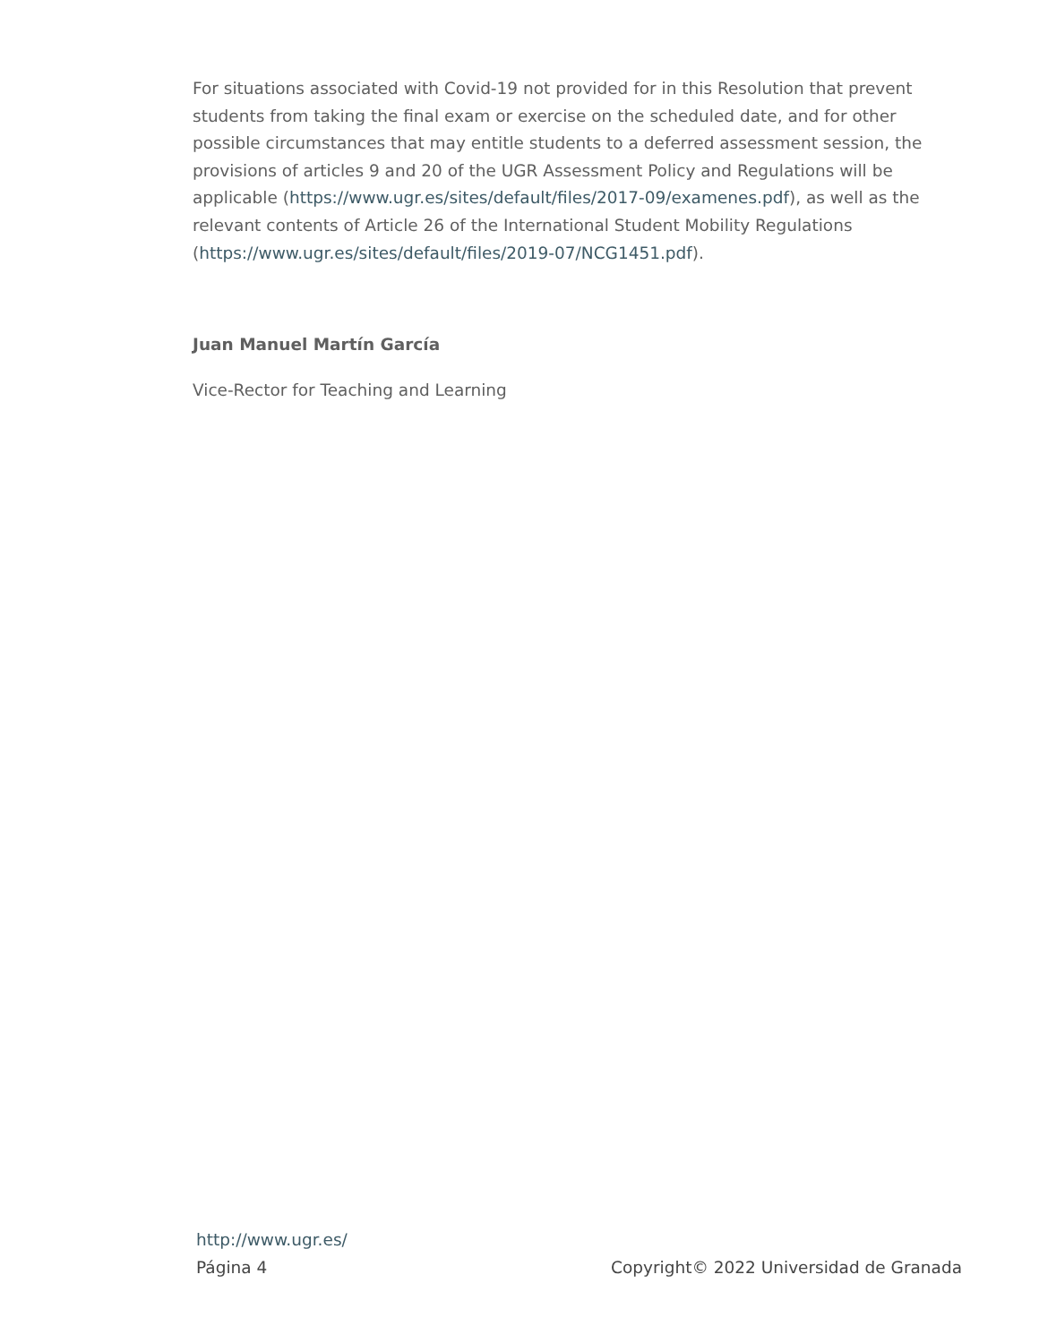For situations associated with Covid-19 not provided for in this Resolution that prevent students from taking the final exam or exercise on the scheduled date, and for other possible circumstances that may entitle students to a deferred assessment session, the provisions of articles 9 and 20 of the UGR Assessment Policy and Regulations will be applicable (https://www.ugr.es/sites/default/files/2017-09/examenes.pdf), as well as the relevant contents of Article 26 of the International Student Mobility Regulations (https://www.ugr.es/sites/default/files/2019-07/NCG1451.pdf).
Juan Manuel Martín García
Vice-Rector for Teaching and Learning
http://www.ugr.es/
Página 4 Copyright© 2022 Universidad de Granada